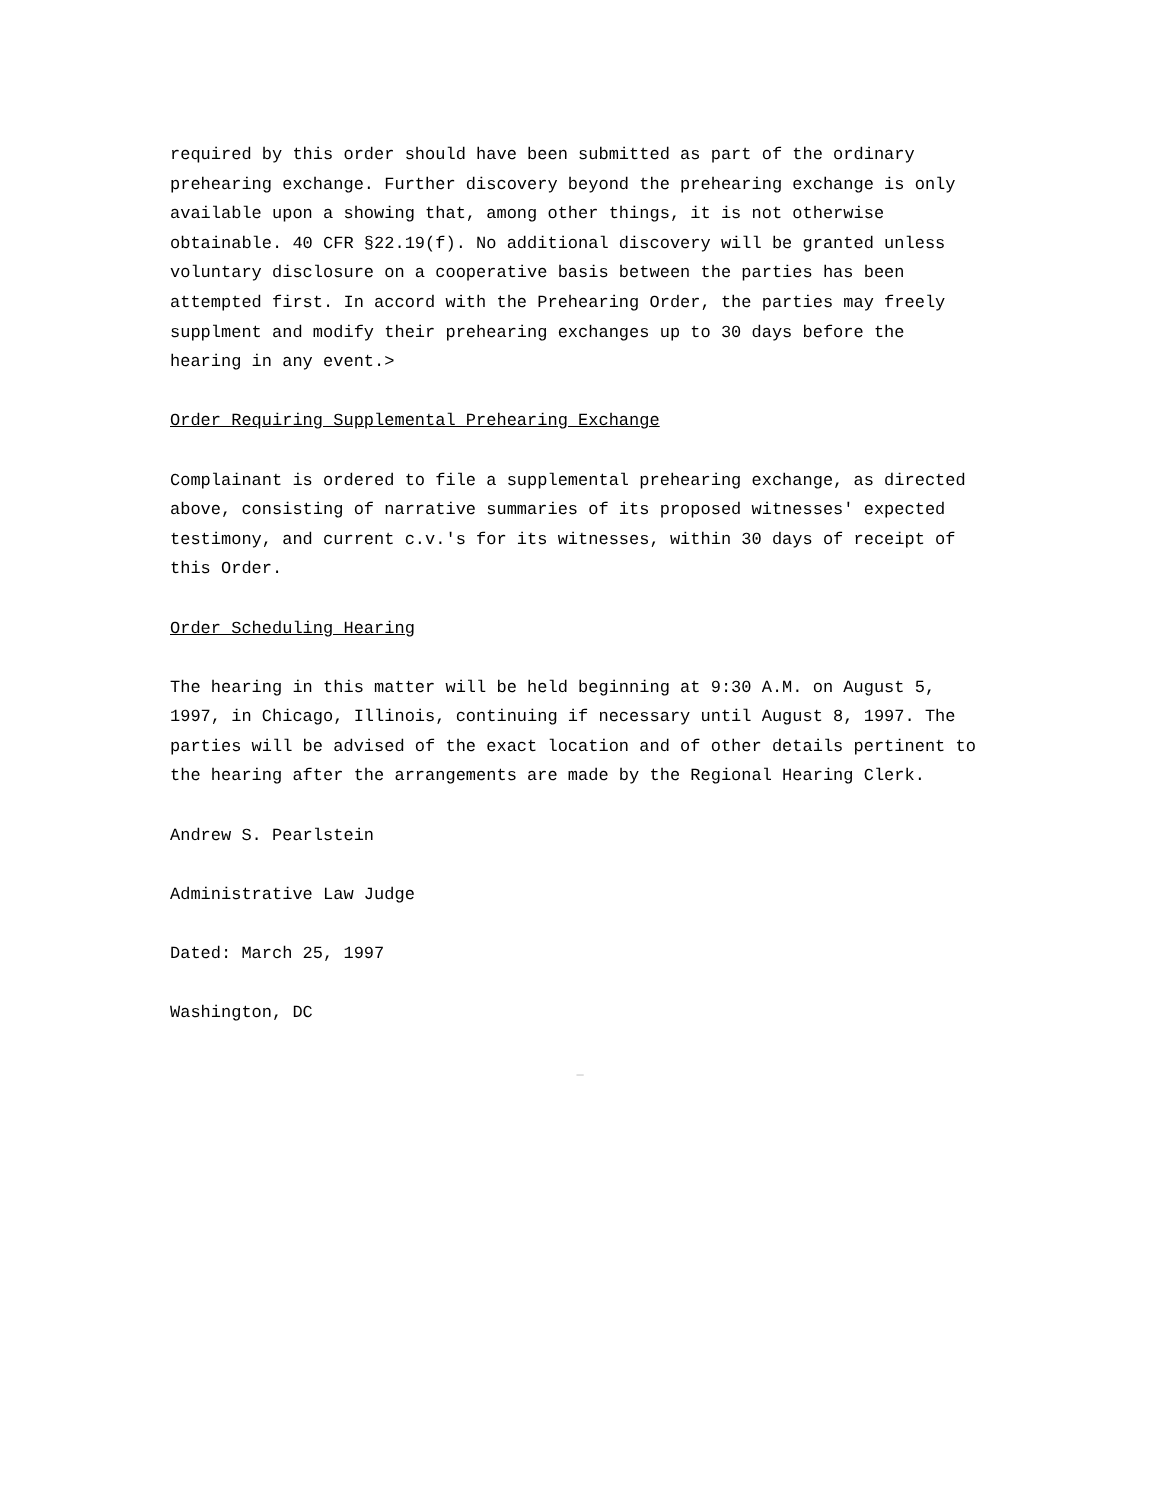required by this order should have been submitted as part of the ordinary prehearing exchange. Further discovery beyond the prehearing exchange is only available upon a showing that, among other things, it is not otherwise obtainable. 40 CFR §22.19(f). No additional discovery will be granted unless voluntary disclosure on a cooperative basis between the parties has been attempted first. In accord with the Prehearing Order, the parties may freely supplment and modify their prehearing exchanges up to 30 days before the hearing in any event.>
Order Requiring Supplemental Prehearing Exchange
Complainant is ordered to file a supplemental prehearing exchange, as directed above, consisting of narrative summaries of its proposed witnesses' expected testimony, and current c.v.'s for its witnesses, within 30 days of receipt of this Order.
Order Scheduling Hearing
The hearing in this matter will be held beginning at 9:30 A.M. on August 5, 1997, in Chicago, Illinois, continuing if necessary until August 8, 1997. The parties will be advised of the exact location and of other details pertinent to the hearing after the arrangements are made by the Regional Hearing Clerk.
Andrew S. Pearlstein
Administrative Law Judge
Dated: March 25, 1997
Washington, DC
_